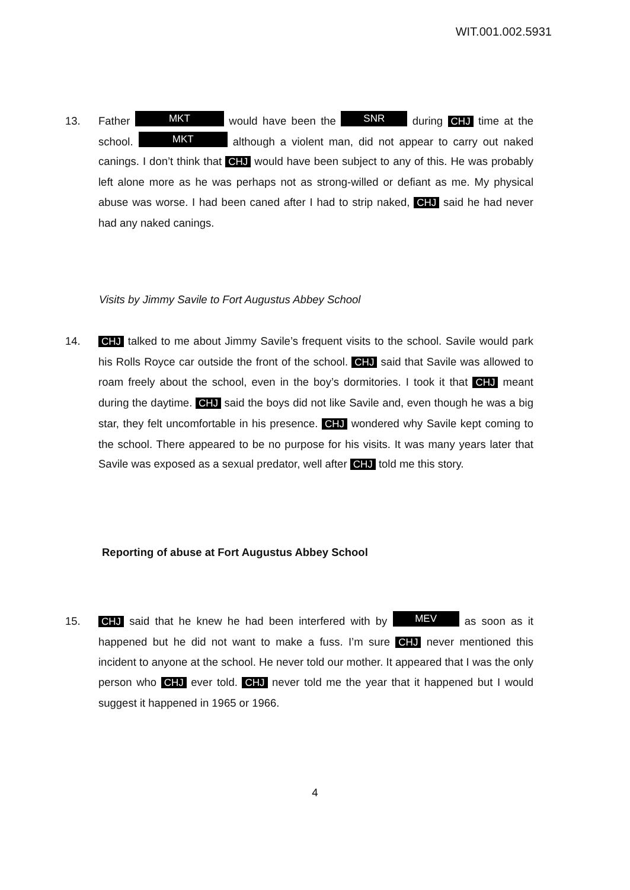WIT.001.002.5931
13. Father MKT would have been the SNR during CHJ time at the school. MKT although a violent man, did not appear to carry out naked canings. I don’t think that CHJ would have been subject to any of this. He was probably left alone more as he was perhaps not as strong-willed or defiant as me. My physical abuse was worse. I had been caned after I had to strip naked, CHJ said he had never had any naked canings.
Visits by Jimmy Savile to Fort Augustus Abbey School
14. CHJ talked to me about Jimmy Savile’s frequent visits to the school. Savile would park his Rolls Royce car outside the front of the school. CHJ said that Savile was allowed to roam freely about the school, even in the boy’s dormitories. I took it that CHJ meant during the daytime. CHJ said the boys did not like Savile and, even though he was a big star, they felt uncomfortable in his presence. CHJ wondered why Savile kept coming to the school. There appeared to be no purpose for his visits. It was many years later that Savile was exposed as a sexual predator, well after CHJ told me this story.
Reporting of abuse at Fort Augustus Abbey School
15. CHJ said that he knew he had been interfered with by MEV as soon as it happened but he did not want to make a fuss. I’m sure CHJ never mentioned this incident to anyone at the school. He never told our mother. It appeared that I was the only person who CHJ ever told. CHJ never told me the year that it happened but I would suggest it happened in 1965 or 1966.
4